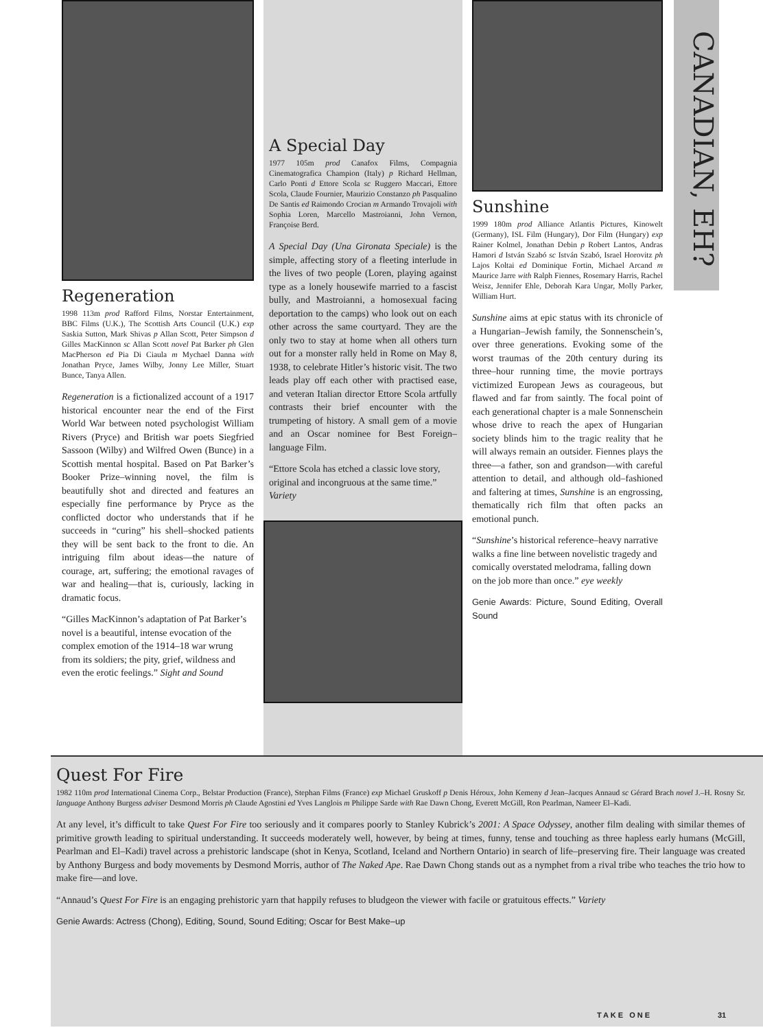Regeneration
1998 113m prod Rafford Films, Norstar Entertainment, BBC Films (U.K.), The Scottish Arts Council (U.K.) exp Saskia Sutton, Mark Shivas p Allan Scott, Peter Simpson d Gilles MacKinnon sc Allan Scott novel Pat Barker ph Glen MacPherson ed Pia Di Ciaula m Mychael Danna with Jonathan Pryce, James Wilby, Jonny Lee Miller, Stuart Bunce, Tanya Allen.
Regeneration is a fictionalized account of a 1917 historical encounter near the end of the First World War between noted psychologist William Rivers (Pryce) and British war poets Siegfried Sassoon (Wilby) and Wilfred Owen (Bunce) in a Scottish mental hospital. Based on Pat Barker’s Booker Prize–winning novel, the film is beautifully shot and directed and features an especially fine performance by Pryce as the conflicted doctor who understands that if he succeeds in “curing” his shell–shocked patients they will be sent back to the front to die. An intriguing film about ideas—the nature of courage, art, suffering; the emotional ravages of war and healing—that is, curiously, lacking in dramatic focus.
“Gilles MacKinnon’s adaptation of Pat Barker’s novel is a beautiful, intense evocation of the complex emotion of the 1914–18 war wrung from its soldiers; the pity, grief, wildness and even the erotic feelings.” Sight and Sound
A Special Day
1977 105m prod Canafox Films, Compagnia Cinematografica Champion (Italy) p Richard Hellman, Carlo Ponti d Ettore Scola sc Ruggero Maccari, Ettore Scola, Claude Fournier, Maurizio Constanzo ph Pasqualino De Santis ed Raimondo Crocian m Armando Trovajoli with Sophia Loren, Marcello Mastroianni, John Vernon, Françoise Berd.
A Special Day (Una Gironata Speciale) is the simple, affecting story of a fleeting interlude in the lives of two people (Loren, playing against type as a lonely housewife married to a fascist bully, and Mastroianni, a homosexual facing deportation to the camps) who look out on each other across the same courtyard. They are the only two to stay at home when all others turn out for a monster rally held in Rome on May 8, 1938, to celebrate Hitler’s historic visit. The two leads play off each other with practised ease, and veteran Italian director Ettore Scola artfully contrasts their brief encounter with the trumpeting of history. A small gem of a movie and an Oscar nominee for Best Foreign–language Film.
“Ettore Scola has etched a classic love story, original and incongruous at the same time.” Variety
Sunshine
1999 180m prod Alliance Atlantis Pictures, Kinowelt (Germany), ISL Film (Hungary), Dor Film (Hungary) exp Rainer Kolmel, Jonathan Debin p Robert Lantos, Andras Hamori d István Szabó sc István Szabó, Israel Horovitz ph Lajos Koltai ed Dominique Fortin, Michael Arcand m Maurice Jarre with Ralph Fiennes, Rosemary Harris, Rachel Weisz, Jennifer Ehle, Deborah Kara Ungar, Molly Parker, William Hurt.
Sunshine aims at epic status with its chronicle of a Hungarian–Jewish family, the Sonnenschein’s, over three generations. Evoking some of the worst traumas of the 20th century during its three–hour running time, the movie portrays victimized European Jews as courageous, but flawed and far from saintly. The focal point of each generational chapter is a male Sonnenschein whose drive to reach the apex of Hungarian society blinds him to the tragic reality that he will always remain an outsider. Fiennes plays the three—a father, son and grandson—with careful attention to detail, and although old–fashioned and faltering at times, Sunshine is an engrossing, thematically rich film that often packs an emotional punch.
“Sunshine’s historical reference–heavy narrative walks a fine line between novelistic tragedy and comically overstated melodrama, falling down on the job more than once.” eye weekly
Genie Awards: Picture, Sound Editing, Overall Sound
CANADIAN, EH?
Quest For Fire
1982 110m prod International Cinema Corp., Belstar Production (France), Stephan Films (France) exp Michael Gruskoff p Denis Héroux, John Kemeny d Jean–Jacques Annaud sc Gérard Brach novel J.–H. Rosny Sr. language Anthony Burgess adviser Desmond Morris ph Claude Agostini ed Yves Langlois m Philippe Sarde with Rae Dawn Chong, Everett McGill, Ron Pearlman, Nameer El–Kadi.
At any level, it’s difficult to take Quest For Fire too seriously and it compares poorly to Stanley Kubrick’s 2001: A Space Odyssey, another film dealing with similar themes of primitive growth leading to spiritual understanding. It succeeds moderately well, however, by being at times, funny, tense and touching as three hapless early humans (McGill, Pearlman and El–Kadi) travel across a prehistoric landscape (shot in Kenya, Scotland, Iceland and Northern Ontario) in search of life–preserving fire. Their language was created by Anthony Burgess and body movements by Desmond Morris, author of The Naked Ape. Rae Dawn Chong stands out as a nymphet from a rival tribe who teaches the trio how to make fire—and love.
“Annaud’s Quest For Fire is an engaging prehistoric yarn that happily refuses to bludgeon the viewer with facile or gratuitous effects.” Variety
Genie Awards: Actress (Chong), Editing, Sound, Sound Editing; Oscar for Best Make–up
TAKE ONE 31